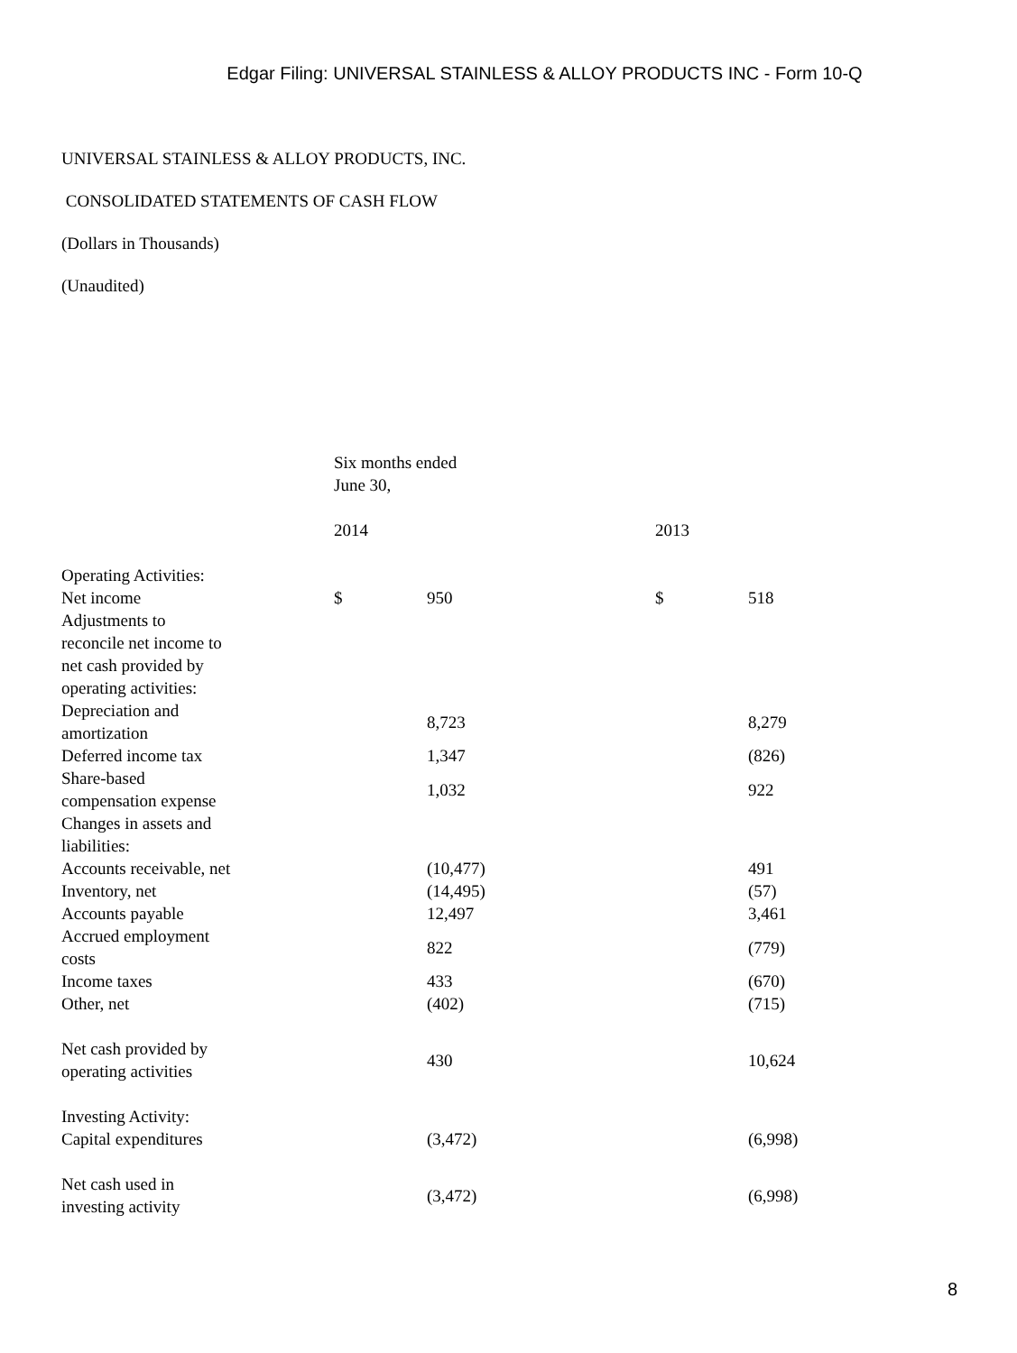Edgar Filing: UNIVERSAL STAINLESS & ALLOY PRODUCTS INC - Form 10-Q
UNIVERSAL STAINLESS & ALLOY PRODUCTS, INC.
CONSOLIDATED STATEMENTS OF CASH FLOW
(Dollars in Thousands)
(Unaudited)
| | Six months ended June 30, | | | |
| | 2014 | | 2013 | |
| Operating Activities: | | | | |
| Net income | $ | 950 | $ | 518 |
| Adjustments to reconcile net income to net cash provided by operating activities: | | | | |
| Depreciation and amortization | | 8,723 | | 8,279 |
| Deferred income tax | | 1,347 | | (826) |
| Share-based compensation expense | | 1,032 | | 922 |
| Changes in assets and liabilities: | | | | |
| Accounts receivable, net | | (10,477) | | 491 |
| Inventory, net | | (14,495) | | (57) |
| Accounts payable | | 12,497 | | 3,461 |
| Accrued employment costs | | 822 | | (779) |
| Income taxes | | 433 | | (670) |
| Other, net | | (402) | | (715) |
| Net cash provided by operating activities | | 430 | | 10,624 |
| Investing Activity: | | | | |
| Capital expenditures | | (3,472) | | (6,998) |
| Net cash used in investing activity | | (3,472) | | (6,998) |
8